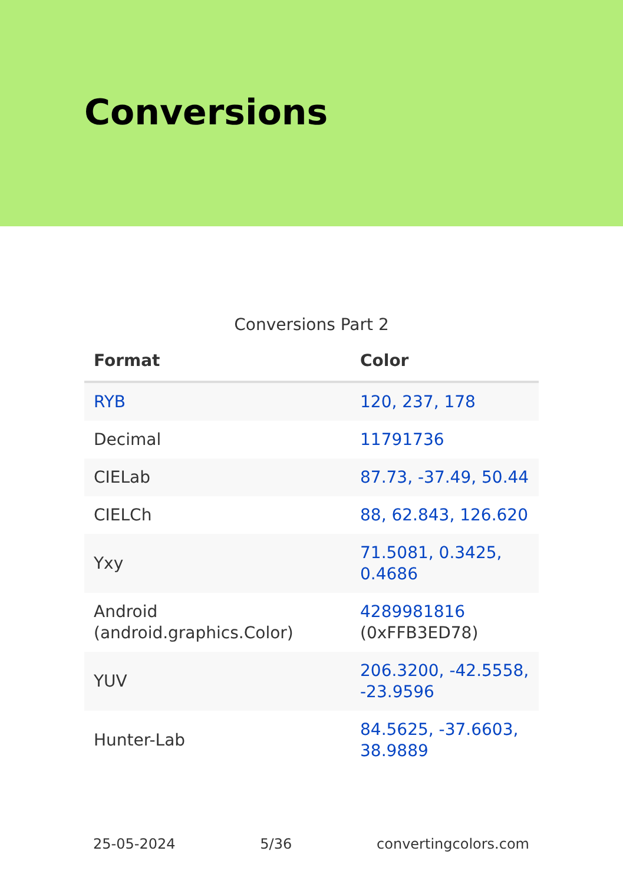Conversions
Conversions Part 2
| Format | Color |
| --- | --- |
| RYB | 120, 237, 178 |
| Decimal | 11791736 |
| CIELab | 87.73, -37.49, 50.44 |
| CIELCh | 88, 62.843, 126.620 |
| Yxy | 71.5081, 0.3425, 0.4686 |
| Android (android.graphics.Color) | 4289981816 (0xFFB3ED78) |
| YUV | 206.3200, -42.5558, -23.9596 |
| Hunter-Lab | 84.5625, -37.6603, 38.9889 |
25-05-2024 5/36 convertingcolors.com